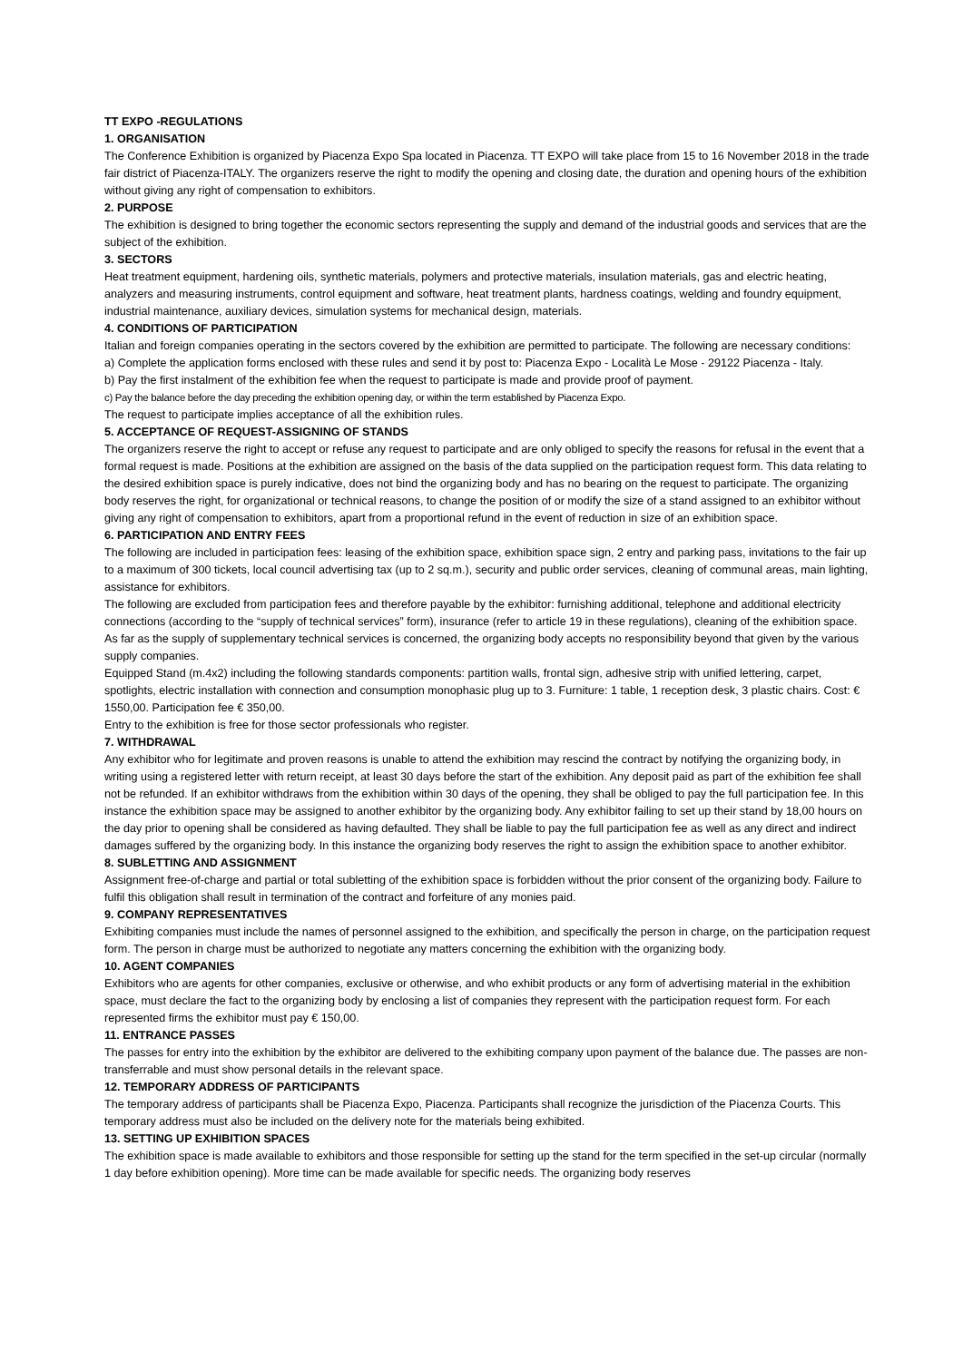TT EXPO -REGULATIONS
1. ORGANISATION
The Conference Exhibition is organized by Piacenza Expo Spa located in Piacenza. TT EXPO will take place from 15 to 16 November 2018 in the trade fair district of Piacenza-ITALY. The organizers reserve the right to modify the opening and closing date, the duration and opening hours of the exhibition without giving any right of compensation to exhibitors.
2. PURPOSE
The exhibition is designed to bring together the economic sectors representing the supply and demand of the industrial goods and services that are the subject of the exhibition.
3. SECTORS
Heat treatment equipment, hardening oils, synthetic materials, polymers and protective materials, insulation materials, gas and electric heating, analyzers and measuring instruments, control equipment and software, heat treatment plants, hardness coatings, welding and foundry equipment, industrial maintenance, auxiliary devices, simulation systems for mechanical design, materials.
4. CONDITIONS OF PARTICIPATION
Italian and foreign companies operating in the sectors covered by the exhibition are permitted to participate. The following are necessary conditions:
a) Complete the application forms enclosed with these rules and send it by post to: Piacenza Expo - Località Le Mose - 29122 Piacenza - Italy.
b) Pay the first instalment of the exhibition fee when the request to participate is made and provide proof of payment.
c) Pay the balance before the day preceding the exhibition opening day, or within the term established by Piacenza Expo.
The request to participate implies acceptance of all the exhibition rules.
5. ACCEPTANCE OF REQUEST-ASSIGNING OF STANDS
The organizers reserve the right to accept or refuse any request to participate and are only obliged to specify the reasons for refusal in the event that a formal request is made. Positions at the exhibition are assigned on the basis of the data supplied on the participation request form. This data relating to the desired exhibition space is purely indicative, does not bind the organizing body and has no bearing on the request to participate. The organizing body reserves the right, for organizational or technical reasons, to change the position of or modify the size of a stand assigned to an exhibitor without giving any right of compensation to exhibitors, apart from a proportional refund in the event of reduction in size of an exhibition space.
6. PARTICIPATION AND ENTRY FEES
The following are included in participation fees: leasing of the exhibition space, exhibition space sign, 2 entry and parking pass, invitations to the fair up to a maximum of 300 tickets, local council advertising tax (up to 2 sq.m.), security and public order services, cleaning of communal areas, main lighting, assistance for exhibitors.
The following are excluded from participation fees and therefore payable by the exhibitor: furnishing additional, telephone and additional electricity connections (according to the “supply of technical services” form), insurance (refer to article 19 in these regulations), cleaning of the exhibition space. As far as the supply of supplementary technical services is concerned, the organizing body accepts no responsibility beyond that given by the various supply companies.
Equipped Stand (m.4x2) including the following standards components: partition walls, frontal sign, adhesive strip with unified lettering, carpet, spotlights, electric installation with connection and consumption monophasic plug up to 3. Furniture: 1 table, 1 reception desk, 3 plastic chairs. Cost: € 1550,00. Participation fee € 350,00.
Entry to the exhibition is free for those sector professionals who register.
7. WITHDRAWAL
Any exhibitor who for legitimate and proven reasons is unable to attend the exhibition may rescind the contract by notifying the organizing body, in writing using a registered letter with return receipt, at least 30 days before the start of the exhibition. Any deposit paid as part of the exhibition fee shall not be refunded. If an exhibitor withdraws from the exhibition within 30 days of the opening, they shall be obliged to pay the full participation fee. In this instance the exhibition space may be assigned to another exhibitor by the organizing body. Any exhibitor failing to set up their stand by 18,00 hours on the day prior to opening shall be considered as having defaulted. They shall be liable to pay the full participation fee as well as any direct and indirect damages suffered by the organizing body. In this instance the organizing body reserves the right to assign the exhibition space to another exhibitor.
8. SUBLETTING AND ASSIGNMENT
Assignment free-of-charge and partial or total subletting of the exhibition space is forbidden without the prior consent of the organizing body. Failure to fulfil this obligation shall result in termination of the contract and forfeiture of any monies paid.
9. COMPANY REPRESENTATIVES
Exhibiting companies must include the names of personnel assigned to the exhibition, and specifically the person in charge, on the participation request form. The person in charge must be authorized to negotiate any matters concerning the exhibition with the organizing body.
10. AGENT COMPANIES
Exhibitors who are agents for other companies, exclusive or otherwise, and who exhibit products or any form of advertising material in the exhibition space, must declare the fact to the organizing body by enclosing a list of companies they represent with the participation request form. For each represented firms the exhibitor must pay € 150,00.
11. ENTRANCE PASSES
The passes for entry into the exhibition by the exhibitor are delivered to the exhibiting company upon payment of the balance due. The passes are non-transferrable and must show personal details in the relevant space.
12. TEMPORARY ADDRESS OF PARTICIPANTS
The temporary address of participants shall be Piacenza Expo, Piacenza. Participants shall recognize the jurisdiction of the Piacenza Courts. This temporary address must also be included on the delivery note for the materials being exhibited.
13. SETTING UP EXHIBITION SPACES
The exhibition space is made available to exhibitors and those responsible for setting up the stand for the term specified in the set-up circular (normally 1 day before exhibition opening). More time can be made available for specific needs. The organizing body reserves